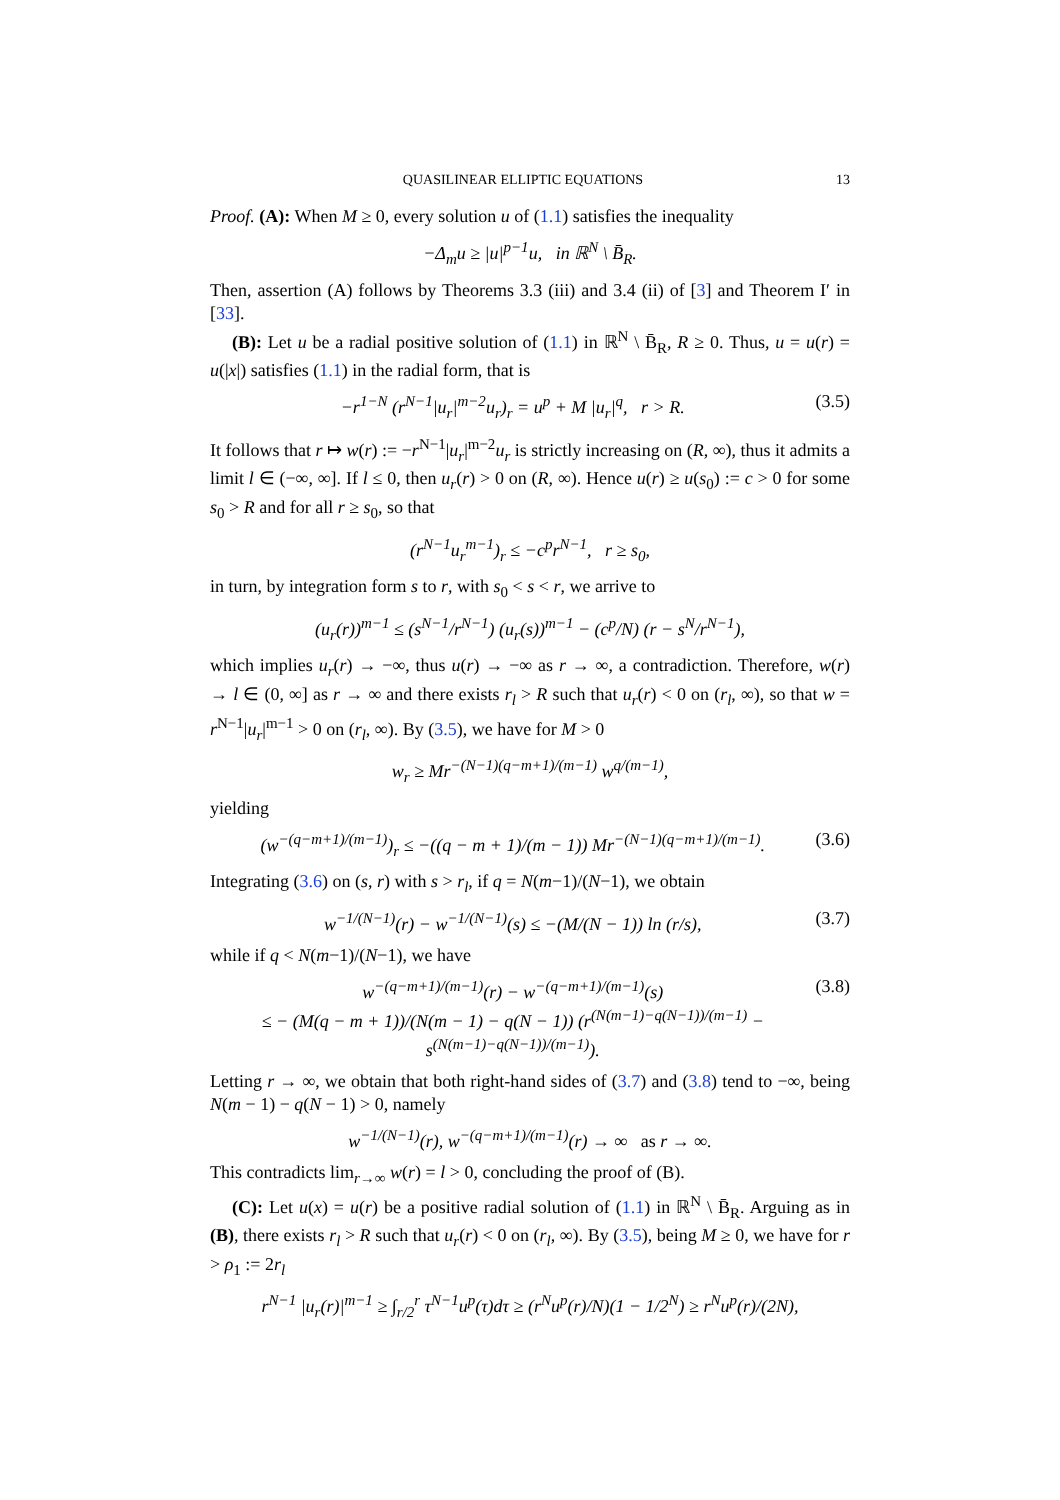QUASILINEAR ELLIPTIC EQUATIONS 13
Proof. (A): When M ≥ 0, every solution u of (1.1) satisfies the inequality
−Δ<sub>m</sub>u ≥ |u|<sup>p−1</sup>u, in ℝ<sup>N</sup> \ B̄<sub>R</sub>.
Then, assertion (A) follows by Theorems 3.3 (iii) and 3.4 (ii) of [3] and Theorem I′ in [33].
(B): Let u be a radial positive solution of (1.1) in ℝ<sup>N</sup> \ B̄<sub>R</sub>, R ≥ 0. Thus, u = u(r) = u(|x|) satisfies (1.1) in the radial form, that is
−r<sup>1−N</sup> (r<sup>N−1</sup>|u<sub>r</sub>|<sup>m−2</sup>u<sub>r</sub>)<sub>r</sub> = u<sup>p</sup> + M |u<sub>r</sub>|<sup>q</sup>, r > R. (3.5)
It follows that r ↦ w(r) := −r<sup>N−1</sup>|u<sub>r</sub>|<sup>m−2</sup>u<sub>r</sub> is strictly increasing on (R, ∞), thus it admits a limit l ∈ (−∞, ∞]. If l ≤ 0, then u<sub>r</sub>(r) > 0 on (R, ∞). Hence u(r) ≥ u(s<sub>0</sub>) := c > 0 for some s<sub>0</sub> > R and for all r ≥ s<sub>0</sub>, so that
(r<sup>N−1</sup>u<sub>r</sub><sup>m−1</sup>)<sub>r</sub> ≤ −c<sup>p</sup>r<sup>N−1</sup>, r ≥ s<sub>0</sub>,
in turn, by integration form s to r, with s<sub>0</sub> < s < r, we arrive to
(u<sub>r</sub>(r))<sup>m−1</sup> ≤ (s<sup>N−1</sup>/r<sup>N−1</sup>) (u<sub>r</sub>(s))<sup>m−1</sup> − (c<sup>p</sup>/N) (r − s<sup>N</sup>/r<sup>N−1</sup>),
which implies u<sub>r</sub>(r) → −∞, thus u(r) → −∞ as r → ∞, a contradiction. Therefore, w(r) → l ∈ (0, ∞] as r → ∞ and there exists r<sub>l</sub> > R such that u<sub>r</sub>(r) < 0 on (r<sub>l</sub>, ∞), so that w = r<sup>N−1</sup>|u<sub>r</sub>|<sup>m−1</sup> > 0 on (r<sub>l</sub>, ∞). By (3.5), we have for M > 0
w<sub>r</sub> ≥ Mr<sup>−(N−1)(q−m+1)/(m−1)</sup> w<sup>q/(m−1)</sup>,
yielding
(w<sup>−(q−m+1)/(m−1)</sup>)<sub>r</sub> ≤ −((q − m + 1)/(m − 1)) Mr<sup>−(N−1)(q−m+1)/(m−1)</sup>. (3.6)
Integrating (3.6) on (s, r) with s > r<sub>l</sub>, if q = N(m−1)/(N−1), we obtain
w<sup>−1/(N−1)</sup>(r) − w<sup>−1/(N−1)</sup>(s) ≤ −(M/(N − 1)) ln (r/s), (3.7)
while if q < N(m−1)/(N−1), we have
w<sup>−(q−m+1)/(m−1)</sup>(r) − w<sup>−(q−m+1)/(m−1)</sup>(s)
≤ − (M(q − m + 1))/(N(m − 1) − q(N − 1)) (r<sup>(N(m−1)−q(N−1))/(m−1)</sup> − s<sup>(N(m−1)−q(N−1))/(m−1)</sup>). (3.8)
Letting r → ∞, we obtain that both right-hand sides of (3.7) and (3.8) tend to −∞, being N(m − 1) − q(N − 1) > 0, namely
w<sup>−1/(N−1)</sup>(r), w<sup>−(q−m+1)/(m−1)</sup>(r) → ∞ as r → ∞.
This contradicts lim<sub>r→∞</sub> w(r) = l > 0, concluding the proof of (B).
(C): Let u(x) = u(r) be a positive radial solution of (1.1) in ℝ<sup>N</sup> \ B̄<sub>R</sub>. Arguing as in (B), there exists r<sub>l</sub> > R such that u<sub>r</sub>(r) < 0 on (r<sub>l</sub>, ∞). By (3.5), being M ≥ 0, we have for r > ρ<sub>1</sub> := 2r<sub>l</sub>
r<sup>N−1</sup> |u<sub>r</sub>(r)|<sup>m−1</sup> ≥ ∫<sub>r/2</sub><sup>r</sup> τ<sup>N−1</sup>u<sup>p</sup>(τ)dτ ≥ (r<sup>N</sup>u<sup>p</sup>(r)/N)(1 − 1/2<sup>N</sup>) ≥ r<sup>N</sup>u<sup>p</sup>(r)/(2N),